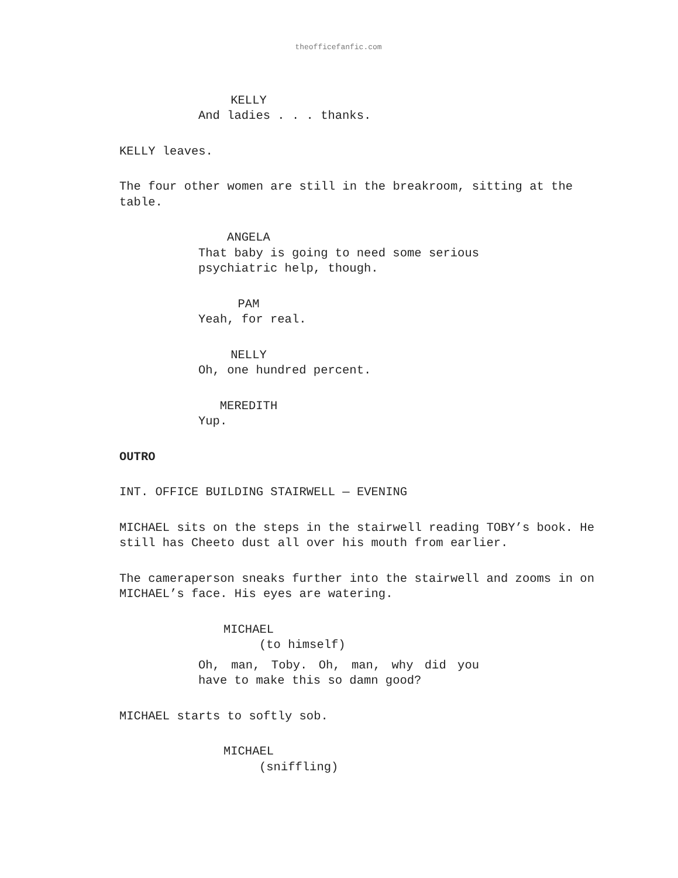theofficefanfic.com
KELLY
And ladies . . . thanks.
KELLY leaves.
The four other women are still in the breakroom, sitting at the table.
ANGELA
That baby is going to need some serious psychiatric help, though.
PAM
Yeah, for real.
NELLY
Oh, one hundred percent.
MEREDITH
Yup.
OUTRO
INT. OFFICE BUILDING STAIRWELL — EVENING
MICHAEL sits on the steps in the stairwell reading TOBY’s book. He still has Cheeto dust all over his mouth from earlier.
The cameraperson sneaks further into the stairwell and zooms in on MICHAEL’s face. His eyes are watering.
MICHAEL
(to himself)
Oh, man, Toby. Oh, man, why did you have to make this so damn good?
MICHAEL starts to softly sob.
MICHAEL
(sniffling)